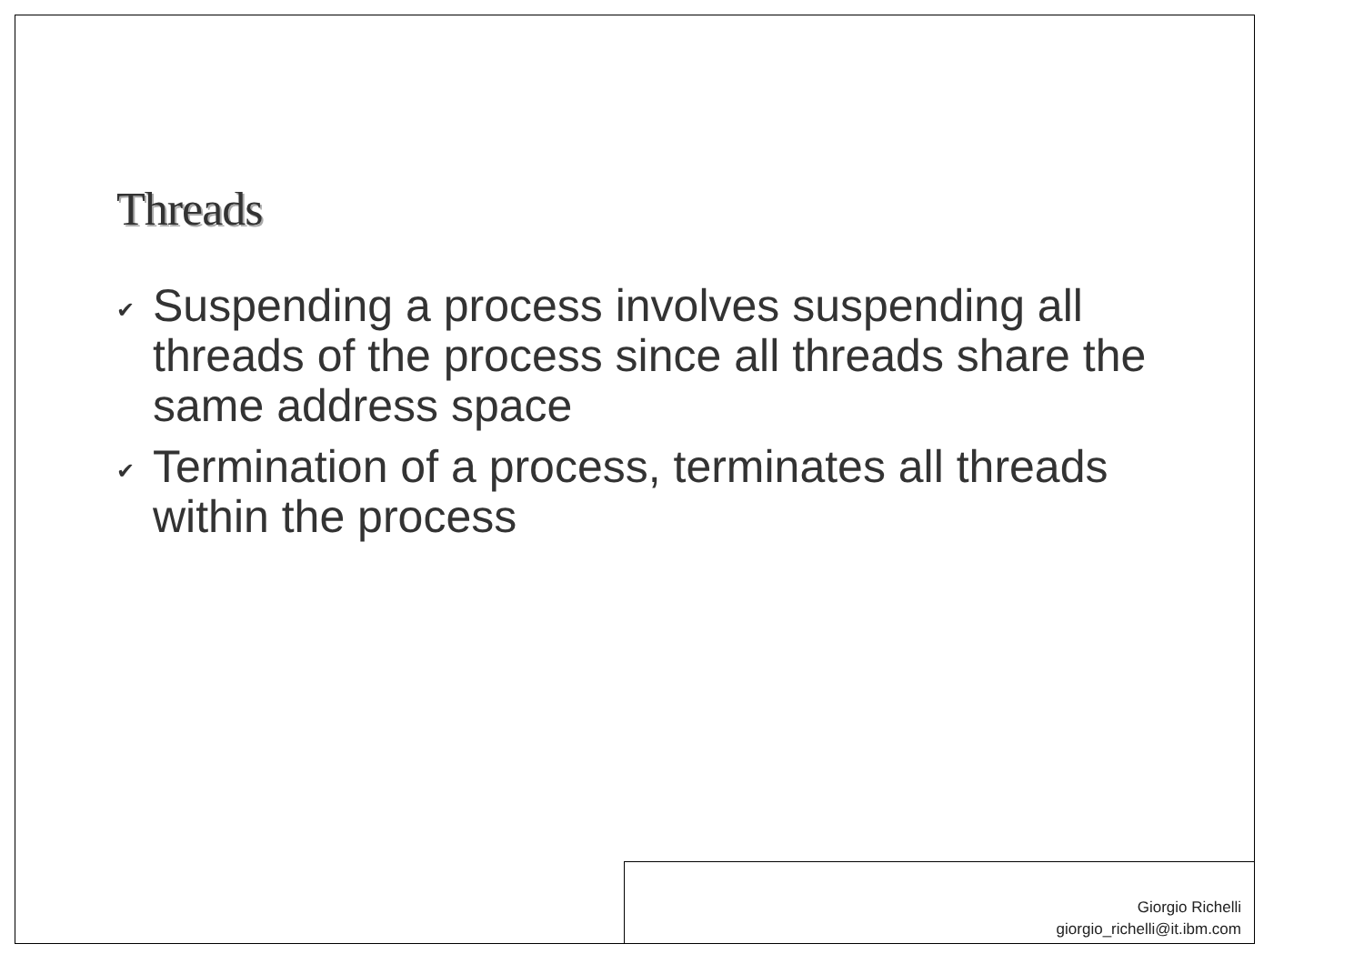Threads
✔ Suspending a process involves suspending all threads of the process since all threads share the same address space
✔ Termination of a process, terminates all threads within the process
Giorgio Richelli
giorgio_richelli@it.ibm.com